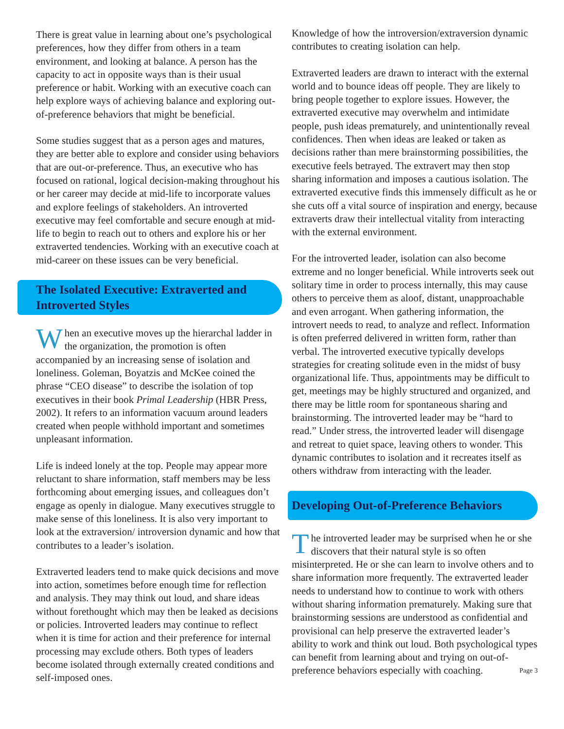There is great value in learning about one’s psychological preferences, how they differ from others in a team environment, and looking at balance. A person has the capacity to act in opposite ways than is their usual preference or habit. Working with an executive coach can help explore ways of achieving balance and exploring out-of-preference behaviors that might be beneficial.
Some studies suggest that as a person ages and matures, they are better able to explore and consider using behaviors that are out-or-preference. Thus, an executive who has focused on rational, logical decision-making throughout his or her career may decide at mid-life to incorporate values and explore feelings of stakeholders. An introverted executive may feel comfortable and secure enough at mid-life to begin to reach out to others and explore his or her extraverted tendencies. Working with an executive coach at mid-career on these issues can be very beneficial.
The Isolated Executive: Extraverted and Introverted Styles
When an executive moves up the hierarchal ladder in the organization, the promotion is often accompanied by an increasing sense of isolation and loneliness. Goleman, Boyatzis and McKee coined the phrase “CEO disease” to describe the isolation of top executives in their book Primal Leadership (HBR Press, 2002). It refers to an information vacuum around leaders created when people withhold important and sometimes unpleasant information.
Life is indeed lonely at the top. People may appear more reluctant to share information, staff members may be less forthcoming about emerging issues, and colleagues don’t engage as openly in dialogue. Many executives struggle to make sense of this loneliness. It is also very important to look at the extraversion/ introversion dynamic and how that contributes to a leader’s isolation.
Extraverted leaders tend to make quick decisions and move into action, sometimes before enough time for reflection and analysis. They may think out loud, and share ideas without forethought which may then be leaked as decisions or policies. Introverted leaders may continue to reflect when it is time for action and their preference for internal processing may exclude others. Both types of leaders become isolated through externally created conditions and self-imposed ones.
Knowledge of how the introversion/extraversion dynamic contributes to creating isolation can help.
Extraverted leaders are drawn to interact with the external world and to bounce ideas off people. They are likely to bring people together to explore issues. However, the extraverted executive may overwhelm and intimidate people, push ideas prematurely, and unintentionally reveal confidences. Then when ideas are leaked or taken as decisions rather than mere brainstorming possibilities, the executive feels betrayed. The extravert may then stop sharing information and imposes a cautious isolation. The extraverted executive finds this immensely difficult as he or she cuts off a vital source of inspiration and energy, because extraverts draw their intellectual vitality from interacting with the external environment.
For the introverted leader, isolation can also become extreme and no longer beneficial. While introverts seek out solitary time in order to process internally, this may cause others to perceive them as aloof, distant, unapproachable and even arrogant. When gathering information, the introvert needs to read, to analyze and reflect. Information is often preferred delivered in written form, rather than verbal. The introverted executive typically develops strategies for creating solitude even in the midst of busy organizational life. Thus, appointments may be difficult to get, meetings may be highly structured and organized, and there may be little room for spontaneous sharing and brainstorming. The introverted leader may be “hard to read.” Under stress, the introverted leader will disengage and retreat to quiet space, leaving others to wonder. This dynamic contributes to isolation and it recreates itself as others withdraw from interacting with the leader.
Developing Out-of-Preference Behaviors
The introverted leader may be surprised when he or she discovers that their natural style is so often misinterpreted. He or she can learn to involve others and to share information more frequently. The extraverted leader needs to understand how to continue to work with others without sharing information prematurely. Making sure that brainstorming sessions are understood as confidential and provisional can help preserve the extraverted leader’s ability to work and think out loud. Both psychological types can benefit from learning about and trying on out-of-preference behaviors especially with coaching. Page 3